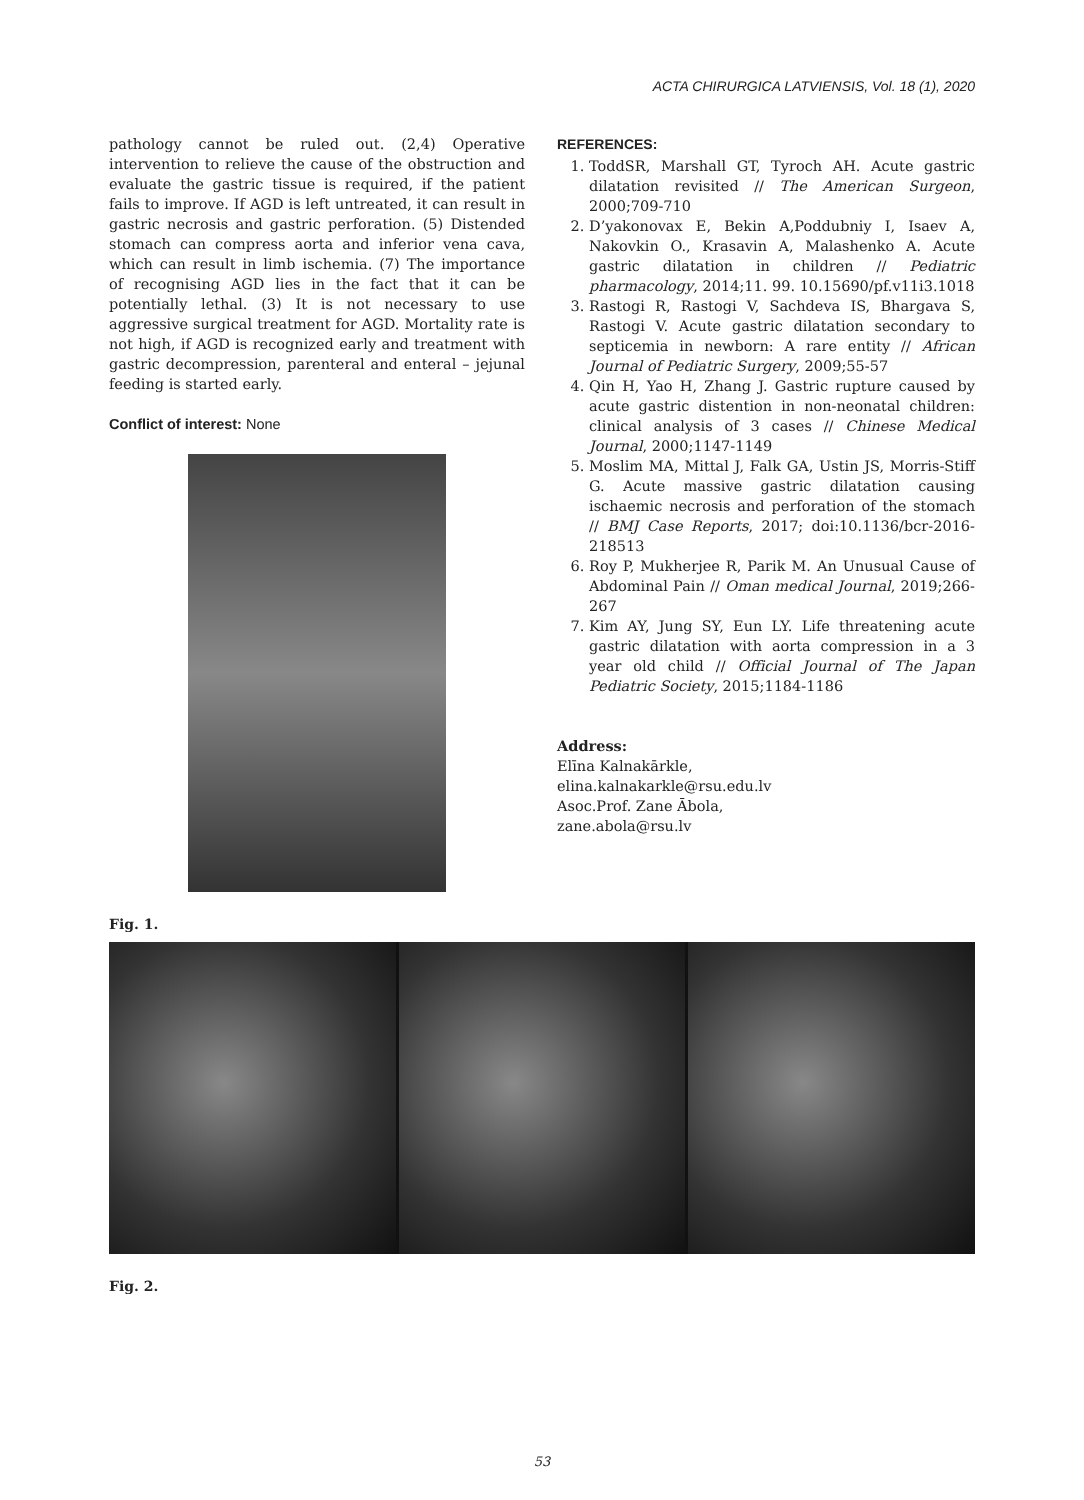ACTA CHIRURGICA LATVIENSIS, Vol. 18 (1), 2020
pathology cannot be ruled out. (2,4) Operative intervention to relieve the cause of the obstruction and evaluate the gastric tissue is required, if the patient fails to improve. If AGD is left untreated, it can result in gastric necrosis and gastric perforation. (5) Distended stomach can compress aorta and inferior vena cava, which can result in limb ischemia. (7) The importance of recognising AGD lies in the fact that it can be potentially lethal. (3) It is not necessary to use aggressive surgical treatment for AGD. Mortality rate is not high, if AGD is recognized early and treatment with gastric decompression, parenteral and enteral – jejunal feeding is started early.
Conflict of interest: None
REFERENCES:
1. ToddSR, Marshall GT, Tyroch AH. Acute gastric dilatation revisited // The American Surgeon, 2000;709-710
2. D’yakonovax E, Bekin A,Poddubniy I, Isaev A, Nakovkin O., Krasavin A, Malashenko A. Acute gastric dilatation in children // Pediatric pharmacology, 2014;11. 99. 10.15690/pf.v11i3.1018
3. Rastogi R, Rastogi V, Sachdeva IS, Bhargava S, Rastogi V. Acute gastric dilatation secondary to septicemia in newborn: A rare entity // African Journal of Pediatric Surgery, 2009;55-57
4. Qin H, Yao H, Zhang J. Gastric rupture caused by acute gastric distention in non-neonatal children: clinical analysis of 3 cases // Chinese Medical Journal, 2000;1147-1149
5. Moslim MA, Mittal J, Falk GA, Ustin JS, Morris-Stiff G. Acute massive gastric dilatation causing ischaemic necrosis and perforation of the stomach // BMJ Case Reports, 2017; doi:10.1136/bcr-2016-218513
6. Roy P, Mukherjee R, Parik M. An Unusual Cause of Abdominal Pain // Oman medical Journal, 2019;266-267
7. Kim AY, Jung SY, Eun LY. Life threatening acute gastric dilatation with aorta compression in a 3 year old child // Official Journal of The Japan Pediatric Society, 2015;1184-1186
Address:
Elīna Kalnakārkle,
elina.kalnakarkle@rsu.edu.lv
Asoc.Prof. Zane Ābola,
zane.abola@rsu.lv
Fig. 1.
Fig. 2.
53